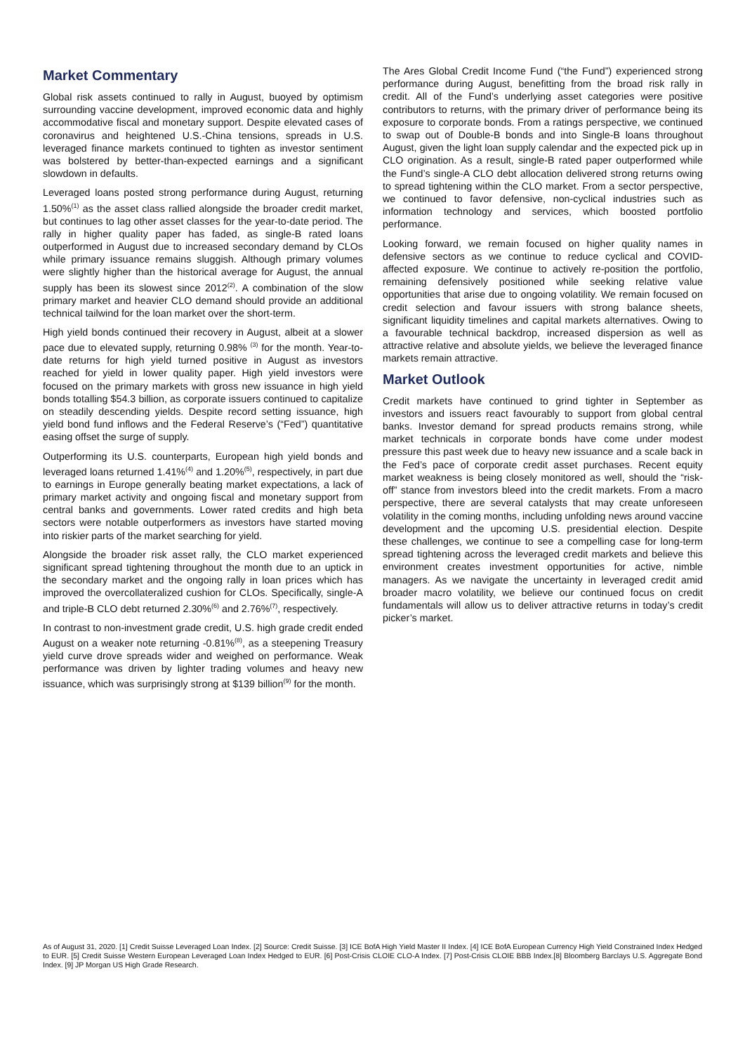Market Commentary
Global risk assets continued to rally in August, buoyed by optimism surrounding vaccine development, improved economic data and highly accommodative fiscal and monetary support. Despite elevated cases of coronavirus and heightened U.S.-China tensions, spreads in U.S. leveraged finance markets continued to tighten as investor sentiment was bolstered by better-than-expected earnings and a significant slowdown in defaults.
Leveraged loans posted strong performance during August, returning 1.50%<sup>(1)</sup> as the asset class rallied alongside the broader credit market, but continues to lag other asset classes for the year-to-date period. The rally in higher quality paper has faded, as single-B rated loans outperformed in August due to increased secondary demand by CLOs while primary issuance remains sluggish. Although primary volumes were slightly higher than the historical average for August, the annual supply has been its slowest since 2012<sup>(2)</sup>. A combination of the slow primary market and heavier CLO demand should provide an additional technical tailwind for the loan market over the short-term.
High yield bonds continued their recovery in August, albeit at a slower pace due to elevated supply, returning 0.98% <sup>(3)</sup> for the month. Year-to-date returns for high yield turned positive in August as investors reached for yield in lower quality paper. High yield investors were focused on the primary markets with gross new issuance in high yield bonds totalling $54.3 billion, as corporate issuers continued to capitalize on steadily descending yields. Despite record setting issuance, high yield bond fund inflows and the Federal Reserve’s (“Fed”) quantitative easing offset the surge of supply.
Outperforming its U.S. counterparts, European high yield bonds and leveraged loans returned 1.41%<sup>(4)</sup> and 1.20%<sup>(5)</sup>, respectively, in part due to earnings in Europe generally beating market expectations, a lack of primary market activity and ongoing fiscal and monetary support from central banks and governments. Lower rated credits and high beta sectors were notable outperformers as investors have started moving into riskier parts of the market searching for yield.
Alongside the broader risk asset rally, the CLO market experienced significant spread tightening throughout the month due to an uptick in the secondary market and the ongoing rally in loan prices which has improved the overcollateralized cushion for CLOs. Specifically, single-A and triple-B CLO debt returned 2.30%<sup>(6)</sup> and 2.76%<sup>(7)</sup>, respectively.
In contrast to non-investment grade credit, U.S. high grade credit ended August on a weaker note returning -0.81%<sup>(8)</sup>, as a steepening Treasury yield curve drove spreads wider and weighed on performance. Weak performance was driven by lighter trading volumes and heavy new issuance, which was surprisingly strong at $139 billion<sup>(9)</sup> for the month.
The Ares Global Credit Income Fund (“the Fund”) experienced strong performance during August, benefitting from the broad risk rally in credit. All of the Fund’s underlying asset categories were positive contributors to returns, with the primary driver of performance being its exposure to corporate bonds. From a ratings perspective, we continued to swap out of Double-B bonds and into Single-B loans throughout August, given the light loan supply calendar and the expected pick up in CLO origination. As a result, single-B rated paper outperformed while the Fund’s single-A CLO debt allocation delivered strong returns owing to spread tightening within the CLO market. From a sector perspective, we continued to favor defensive, non-cyclical industries such as information technology and services, which boosted portfolio performance.
Looking forward, we remain focused on higher quality names in defensive sectors as we continue to reduce cyclical and COVID-affected exposure. We continue to actively re-position the portfolio, remaining defensively positioned while seeking relative value opportunities that arise due to ongoing volatility. We remain focused on credit selection and favour issuers with strong balance sheets, significant liquidity timelines and capital markets alternatives. Owing to a favourable technical backdrop, increased dispersion as well as attractive relative and absolute yields, we believe the leveraged finance markets remain attractive.
Market Outlook
Credit markets have continued to grind tighter in September as investors and issuers react favourably to support from global central banks. Investor demand for spread products remains strong, while market technicals in corporate bonds have come under modest pressure this past week due to heavy new issuance and a scale back in the Fed’s pace of corporate credit asset purchases. Recent equity market weakness is being closely monitored as well, should the “risk-off” stance from investors bleed into the credit markets. From a macro perspective, there are several catalysts that may create unforeseen volatility in the coming months, including unfolding news around vaccine development and the upcoming U.S. presidential election. Despite these challenges, we continue to see a compelling case for long-term spread tightening across the leveraged credit markets and believe this environment creates investment opportunities for active, nimble managers. As we navigate the uncertainty in leveraged credit amid broader macro volatility, we believe our continued focus on credit fundamentals will allow us to deliver attractive returns in today’s credit picker’s market.
As of August 31, 2020. [1] Credit Suisse Leveraged Loan Index. [2] Source: Credit Suisse. [3] ICE BofA High Yield Master II Index. [4] ICE BofA European Currency High Yield Constrained Index Hedged to EUR. [5] Credit Suisse Western European Leveraged Loan Index Hedged to EUR. [6] Post-Crisis CLOIE CLO-A Index. [7] Post-Crisis CLOIE BBB Index.[8] Bloomberg Barclays U.S. Aggregate Bond Index. [9] JP Morgan US High Grade Research.